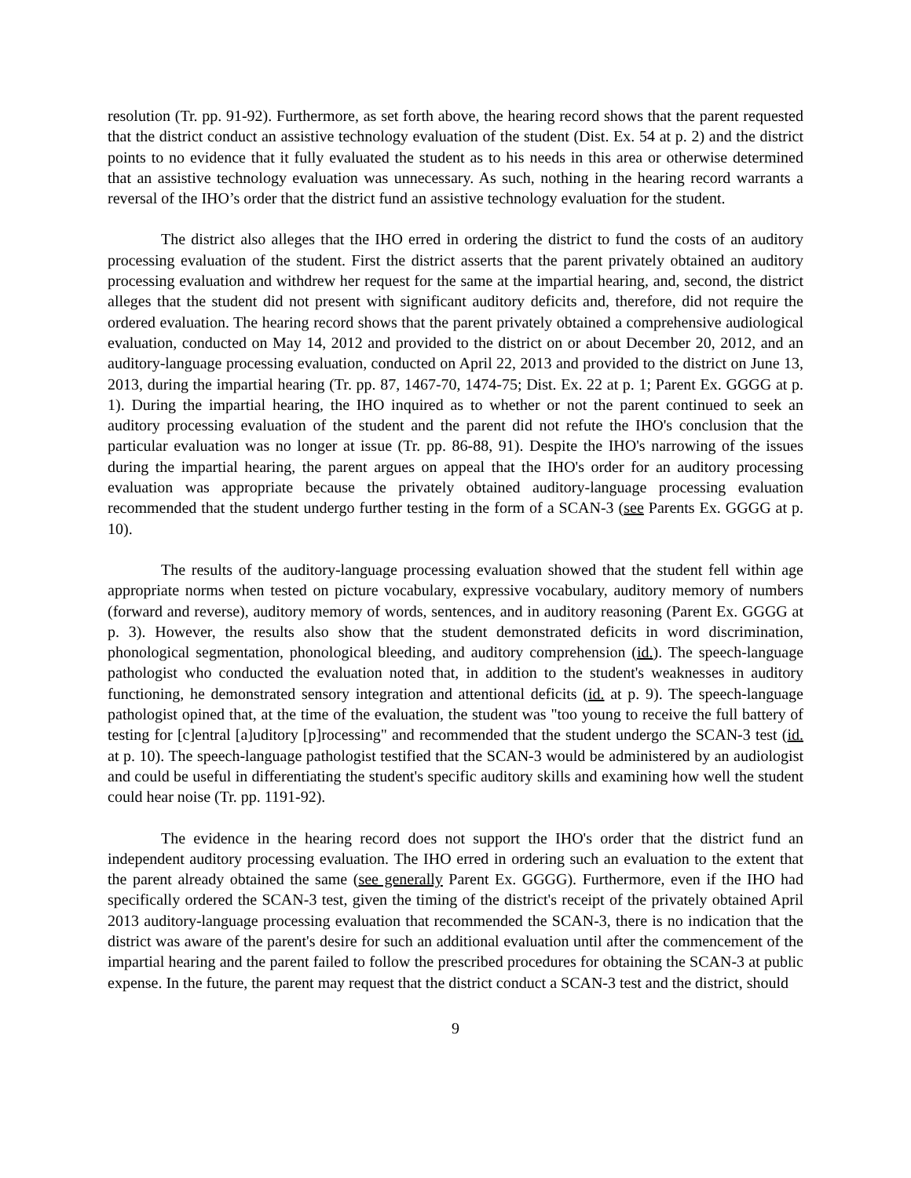resolution (Tr. pp. 91-92). Furthermore, as set forth above, the hearing record shows that the parent requested that the district conduct an assistive technology evaluation of the student (Dist. Ex. 54 at p. 2) and the district points to no evidence that it fully evaluated the student as to his needs in this area or otherwise determined that an assistive technology evaluation was unnecessary. As such, nothing in the hearing record warrants a reversal of the IHO’s order that the district fund an assistive technology evaluation for the student.
The district also alleges that the IHO erred in ordering the district to fund the costs of an auditory processing evaluation of the student. First the district asserts that the parent privately obtained an auditory processing evaluation and withdrew her request for the same at the impartial hearing, and, second, the district alleges that the student did not present with significant auditory deficits and, therefore, did not require the ordered evaluation. The hearing record shows that the parent privately obtained a comprehensive audiological evaluation, conducted on May 14, 2012 and provided to the district on or about December 20, 2012, and an auditory-language processing evaluation, conducted on April 22, 2013 and provided to the district on June 13, 2013, during the impartial hearing (Tr. pp. 87, 1467-70, 1474-75; Dist. Ex. 22 at p. 1; Parent Ex. GGGG at p. 1). During the impartial hearing, the IHO inquired as to whether or not the parent continued to seek an auditory processing evaluation of the student and the parent did not refute the IHO's conclusion that the particular evaluation was no longer at issue (Tr. pp. 86-88, 91). Despite the IHO's narrowing of the issues during the impartial hearing, the parent argues on appeal that the IHO's order for an auditory processing evaluation was appropriate because the privately obtained auditory-language processing evaluation recommended that the student undergo further testing in the form of a SCAN-3 (see Parents Ex. GGGG at p. 10).
The results of the auditory-language processing evaluation showed that the student fell within age appropriate norms when tested on picture vocabulary, expressive vocabulary, auditory memory of numbers (forward and reverse), auditory memory of words, sentences, and in auditory reasoning (Parent Ex. GGGG at p. 3). However, the results also show that the student demonstrated deficits in word discrimination, phonological segmentation, phonological bleeding, and auditory comprehension (id.). The speech-language pathologist who conducted the evaluation noted that, in addition to the student's weaknesses in auditory functioning, he demonstrated sensory integration and attentional deficits (id. at p. 9). The speech-language pathologist opined that, at the time of the evaluation, the student was "too young to receive the full battery of testing for [c]entral [a]uditory [p]rocessing" and recommended that the student undergo the SCAN-3 test (id. at p. 10). The speech-language pathologist testified that the SCAN-3 would be administered by an audiologist and could be useful in differentiating the student's specific auditory skills and examining how well the student could hear noise (Tr. pp. 1191-92).
The evidence in the hearing record does not support the IHO's order that the district fund an independent auditory processing evaluation. The IHO erred in ordering such an evaluation to the extent that the parent already obtained the same (see generally Parent Ex. GGGG). Furthermore, even if the IHO had specifically ordered the SCAN-3 test, given the timing of the district's receipt of the privately obtained April 2013 auditory-language processing evaluation that recommended the SCAN-3, there is no indication that the district was aware of the parent's desire for such an additional evaluation until after the commencement of the impartial hearing and the parent failed to follow the prescribed procedures for obtaining the SCAN-3 at public expense. In the future, the parent may request that the district conduct a SCAN-3 test and the district, should
9